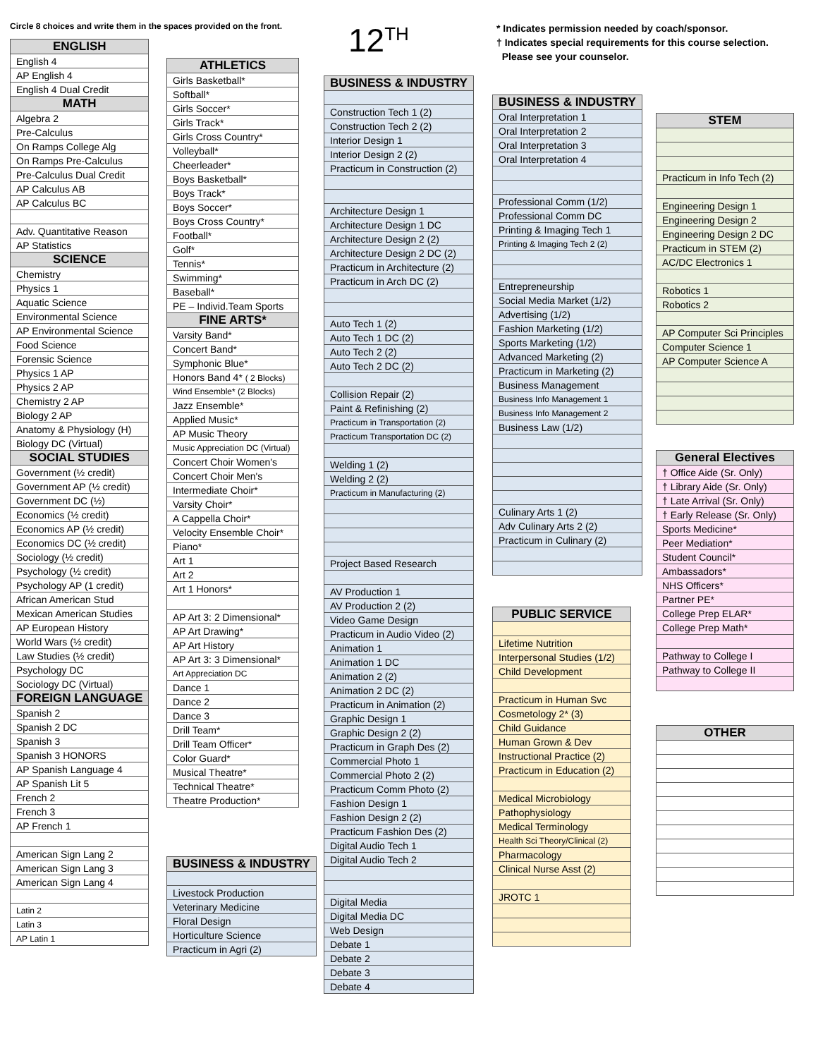Circle 8 choices and write them in the spaces provided on the front.
12<sup>TH</sup>
* Indicates permission needed by coach/sponsor.
† Indicates special requirements for this course selection.
Please see your counselor.
| ENGLISH |
| --- |
| English 4 |
| AP English 4 |
| English 4 Dual Credit |
| MATH |
| Algebra 2 |
| Pre-Calculus |
| On Ramps College Alg |
| On Ramps Pre-Calculus |
| Pre-Calculus Dual Credit |
| AP Calculus AB |
| AP Calculus BC |
| Adv. Quantitative Reason |
| AP Statistics |
| SCIENCE |
| Chemistry |
| Physics 1 |
| Aquatic Science |
| Environmental Science |
| AP Environmental Science |
| Food Science |
| Forensic Science |
| Physics 1 AP |
| Physics 2 AP |
| Chemistry 2 AP |
| Biology 2 AP |
| Anatomy & Physiology (H) |
| Biology DC (Virtual) |
| SOCIAL STUDIES |
| Government (½ credit) |
| Government AP (½ credit) |
| Government DC (½) |
| Economics (½ credit) |
| Economics AP (½ credit) |
| Economics DC (½ credit) |
| Sociology (½ credit) |
| Psychology (½ credit) |
| Psychology AP (1 credit) |
| African American Stud |
| Mexican American Studies |
| AP European History |
| World Wars (½ credit) |
| Law Studies (½ credit) |
| Psychology DC |
| Sociology DC (Virtual) |
| FOREIGN LANGUAGE |
| Spanish 2 |
| Spanish 2 DC |
| Spanish 3 |
| Spanish 3 HONORS |
| AP Spanish Language 4 |
| AP Spanish Lit 5 |
| French 2 |
| French 3 |
| AP French 1 |
| American Sign Lang 2 |
| American Sign Lang 3 |
| American Sign Lang 4 |
| Latin 2 |
| Latin 3 |
| AP Latin 1 |
| ATHLETICS |
| --- |
| Girls Basketball* |
| Softball* |
| Girls Soccer* |
| Girls Track* |
| Girls Cross Country* |
| Volleyball* |
| Cheerleader* |
| Boys Basketball* |
| Boys Track* |
| Boys Soccer* |
| Boys Cross Country* |
| Football* |
| Golf* |
| Tennis* |
| Swimming* |
| Baseball* |
| PE – Individ.Team Sports |
| FINE ARTS* |
| Varsity Band* |
| Concert Band* |
| Symphonic Blue* |
| Honors Band 4* ( 2 Blocks) |
| Wind Ensemble* (2 Blocks) |
| Jazz Ensemble* |
| Applied Music* |
| AP Music Theory |
| Music Appreciation DC (Virtual) |
| Concert Choir Women's |
| Concert Choir Men's |
| Intermediate Choir* |
| Varsity Choir* |
| A Cappella Choir* |
| Velocity Ensemble Choir* |
| Piano* |
| Art 1 |
| Art 2 |
| Art 1 Honors* |
| AP Art 3: 2 Dimensional* |
| AP Art Drawing* |
| AP Art History |
| AP Art 3: 3 Dimensional* |
| Art Appreciation DC |
| Dance 1 |
| Dance 2 |
| Dance 3 |
| Drill Team* |
| Drill Team Officer* |
| Color Guard* |
| Musical Theatre* |
| Technical Theatre* |
| Theatre Production* |
| BUSINESS & INDUSTRY |
| --- |
| Livestock Production |
| Veterinary Medicine |
| Floral Design |
| Horticulture Science |
| Practicum in Agri (2) |
| BUSINESS & INDUSTRY |
| --- |
| Construction Tech 1 (2) |
| Construction Tech 2 (2) |
| Interior Design 1 |
| Interior Design 2 (2) |
| Practicum in Construction (2) |
| Architecture Design 1 |
| Architecture Design 1 DC |
| Architecture Design 2 (2) |
| Architecture Design 2 DC (2) |
| Practicum in Architecture (2) |
| Practicum in Arch DC (2) |
| Auto Tech 1 (2) |
| Auto Tech 1 DC (2) |
| Auto Tech 2 (2) |
| Auto Tech 2 DC (2) |
| Collision Repair (2) |
| Paint & Refinishing (2) |
| Practicum in Transportation (2) |
| Practicum Transportation DC (2) |
| Welding 1 (2) |
| Welding 2 (2) |
| Practicum in Manufacturing (2) |
| Project Based Research |
| AV Production 1 |
| AV Production 2 (2) |
| Video Game Design |
| Practicum in Audio Video (2) |
| Animation 1 |
| Animation 1 DC |
| Animation 2 (2) |
| Animation 2 DC (2) |
| Practicum in Animation (2) |
| Graphic Design 1 |
| Graphic Design 2 (2) |
| Practicum in Graph Des (2) |
| Commercial Photo 1 |
| Commercial Photo 2 (2) |
| Practicum Comm Photo (2) |
| Fashion Design 1 |
| Fashion Design 2 (2) |
| Practicum Fashion Des (2) |
| Digital Audio Tech 1 |
| Digital Audio Tech 2 |
| Digital Media |
| Digital Media DC |
| Web Design |
| Debate 1 |
| Debate 2 |
| Debate 3 |
| Debate 4 |
| BUSINESS & INDUSTRY |
| --- |
| Oral Interpretation 1 |
| Oral Interpretation 2 |
| Oral Interpretation 3 |
| Oral Interpretation 4 |
| Professional Comm (1/2) |
| Professional Comm DC |
| Printing & Imaging Tech 1 |
| Printing & Imaging Tech 2 (2) |
| Entrepreneurship |
| Social Media Market (1/2) |
| Advertising (1/2) |
| Fashion Marketing (1/2) |
| Sports Marketing (1/2) |
| Advanced Marketing (2) |
| Practicum in Marketing (2) |
| Business Management |
| Business Info Management 1 |
| Business Info Management 2 |
| Business Law (1/2) |
| Culinary Arts 1 (2) |
| Adv Culinary Arts 2 (2) |
| Practicum in Culinary (2) |
| PUBLIC SERVICE |
| --- |
| Lifetime Nutrition |
| Interpersonal Studies (1/2) |
| Child Development |
| Practicum in Human Svc |
| Cosmetology 2* (3) |
| Child Guidance |
| Human Grown & Dev |
| Instructional Practice (2) |
| Practicum in Education (2) |
| Medical Microbiology |
| Pathophysiology |
| Medical Terminology |
| Health Sci Theory/Clinical (2) |
| Pharmacology |
| Clinical Nurse Asst (2) |
| JROTC 1 |
| STEM |
| --- |
| Practicum in Info Tech (2) |
| Engineering Design 1 |
| Engineering Design 2 |
| Engineering Design 2 DC |
| Practicum in STEM (2) |
| AC/DC Electronics 1 |
| Robotics 1 |
| Robotics 2 |
| AP Computer Sci Principles |
| Computer Science 1 |
| AP Computer Science A |
| General Electives |
| --- |
| † Office Aide (Sr. Only) |
| † Library Aide (Sr. Only) |
| † Late Arrival (Sr. Only) |
| † Early Release (Sr. Only) |
| Sports Medicine* |
| Peer Mediation* |
| Student Council* |
| Ambassadors* |
| NHS Officers* |
| Partner PE* |
| College Prep ELAR* |
| College Prep Math* |
| Pathway to College I |
| Pathway to College II |
| OTHER |
| --- |